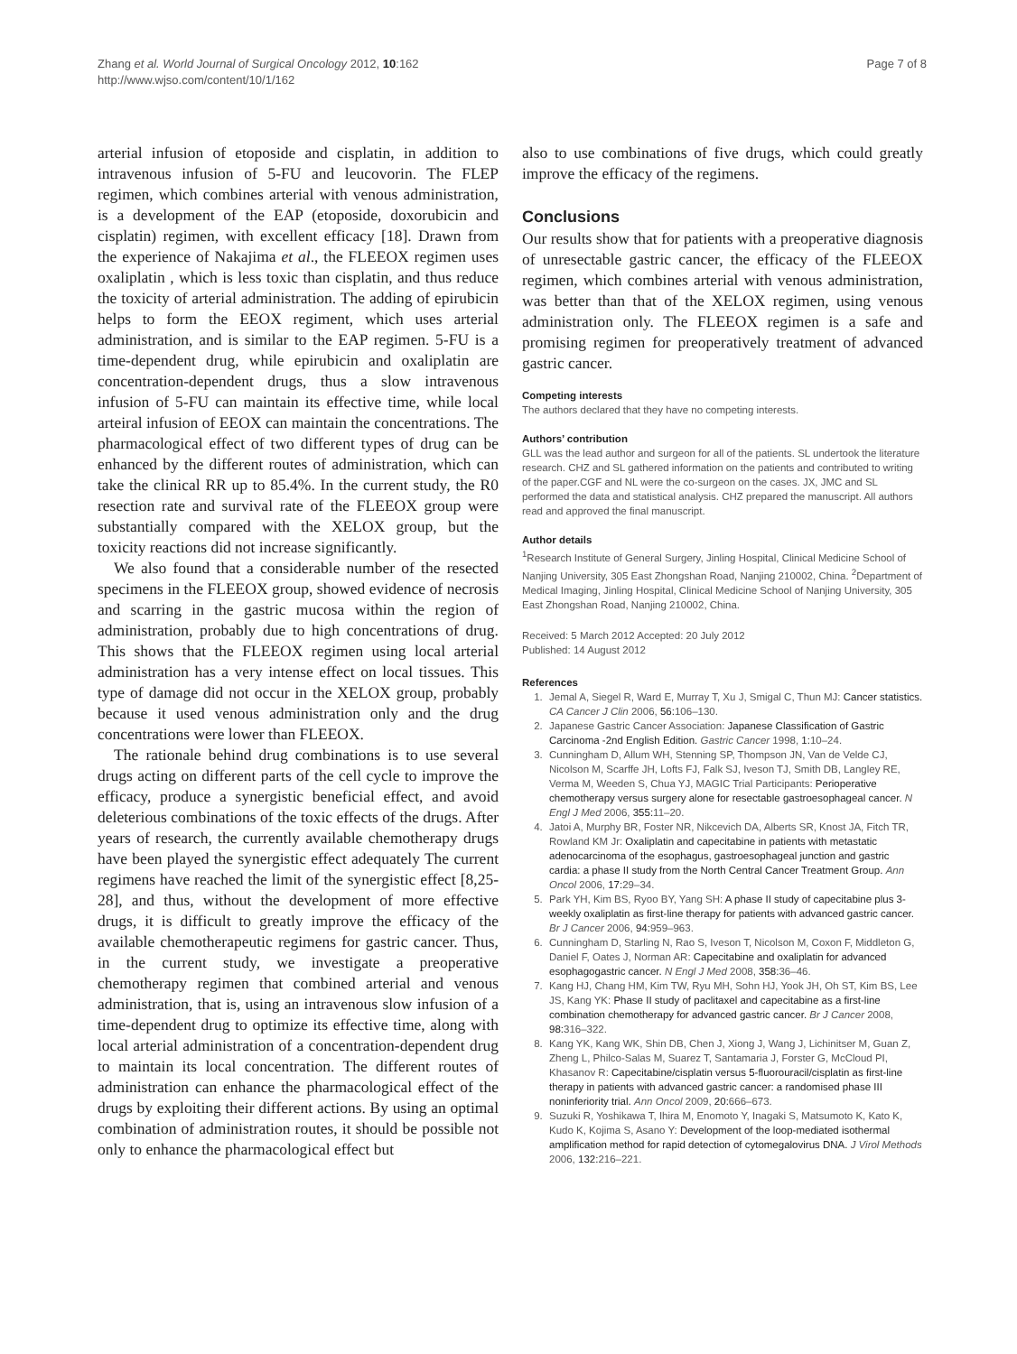Zhang et al. World Journal of Surgical Oncology 2012, 10:162
http://www.wjso.com/content/10/1/162
Page 7 of 8
arterial infusion of etoposide and cisplatin, in addition to intravenous infusion of 5-FU and leucovorin. The FLEP regimen, which combines arterial with venous administration, is a development of the EAP (etoposide, doxorubicin and cisplatin) regimen, with excellent efficacy [18]. Drawn from the experience of Nakajima et al., the FLEEOX regimen uses oxaliplatin , which is less toxic than cisplatin, and thus reduce the toxicity of arterial administration. The adding of epirubicin helps to form the EEOX regiment, which uses arterial administration, and is similar to the EAP regimen. 5-FU is a time-dependent drug, while epirubicin and oxaliplatin are concentration-dependent drugs, thus a slow intravenous infusion of 5-FU can maintain its effective time, while local arteiral infusion of EEOX can maintain the concentrations. The pharmacological effect of two different types of drug can be enhanced by the different routes of administration, which can take the clinical RR up to 85.4%. In the current study, the R0 resection rate and survival rate of the FLEEOX group were substantially compared with the XELOX group, but the toxicity reactions did not increase significantly.
We also found that a considerable number of the resected specimens in the FLEEOX group, showed evidence of necrosis and scarring in the gastric mucosa within the region of administration, probably due to high concentrations of drug. This shows that the FLEEOX regimen using local arterial administration has a very intense effect on local tissues. This type of damage did not occur in the XELOX group, probably because it used venous administration only and the drug concentrations were lower than FLEEOX.
The rationale behind drug combinations is to use several drugs acting on different parts of the cell cycle to improve the efficacy, produce a synergistic beneficial effect, and avoid deleterious combinations of the toxic effects of the drugs. After years of research, the currently available chemotherapy drugs have been played the synergistic effect adequately The current regimens have reached the limit of the synergistic effect [8,25-28], and thus, without the development of more effective drugs, it is difficult to greatly improve the efficacy of the available chemotherapeutic regimens for gastric cancer. Thus, in the current study, we investigate a preoperative chemotherapy regimen that combined arterial and venous administration, that is, using an intravenous slow infusion of a time-dependent drug to optimize its effective time, along with local arterial administration of a concentration-dependent drug to maintain its local concentration. The different routes of administration can enhance the pharmacological effect of the drugs by exploiting their different actions. By using an optimal combination of administration routes, it should be possible not only to enhance the pharmacological effect but
also to use combinations of five drugs, which could greatly improve the efficacy of the regimens.
Conclusions
Our results show that for patients with a preoperative diagnosis of unresectable gastric cancer, the efficacy of the FLEEOX regimen, which combines arterial with venous administration, was better than that of the XELOX regimen, using venous administration only. The FLEEOX regimen is a safe and promising regimen for preoperatively treatment of advanced gastric cancer.
Competing interests
The authors declared that they have no competing interests.
Authors’ contribution
GLL was the lead author and surgeon for all of the patients. SL undertook the literature research. CHZ and SL gathered information on the patients and contributed to writing of the paper.CGF and NL were the co-surgeon on the cases. JX, JMC and SL performed the data and statistical analysis. CHZ prepared the manuscript. All authors read and approved the final manuscript.
Author details
<sup>1</sup> Research Institute of General Surgery, Jinling Hospital, Clinical Medicine School of Nanjing University, 305 East Zhongshan Road, Nanjing 210002, China. <sup>2</sup>Department of Medical Imaging, Jinling Hospital, Clinical Medicine School of Nanjing University, 305 East Zhongshan Road, Nanjing 210002, China.
Received: 5 March 2012 Accepted: 20 July 2012
Published: 14 August 2012
References
1. Jemal A, Siegel R, Ward E, Murray T, Xu J, Smigal C, Thun MJ: Cancer statistics. CA Cancer J Clin 2006, 56: 106–130.
2. Japanese Gastric Cancer Association: Japanese Classification of Gastric Carcinoma -2nd English Edition. Gastric Cancer 1998, 1: 10–24.
3. Cunningham D, Allum WH, Stenning SP, Thompson JN, Van de Velde CJ, Nicolson M, Scarffe JH, Lofts FJ, Falk SJ, Iveson TJ, Smith DB, Langley RE, Verma M, Weeden S, Chua YJ, MAGIC Trial Participants: Perioperative chemotherapy versus surgery alone for resectable gastroesophageal cancer. N Engl J Med 2006, 355: 11–20.
4. Jatoi A, Murphy BR, Foster NR, Nikcevich DA, Alberts SR, Knost JA, Fitch TR, Rowland KM Jr: Oxaliplatin and capecitabine in patients with metastatic adenocarcinoma of the esophagus, gastroesophageal junction and gastric cardia: a phase II study from the North Central Cancer Treatment Group. Ann Oncol 2006, 17: 29–34.
5. Park YH, Kim BS, Ryoo BY, Yang SH: A phase II study of capecitabine plus 3-weekly oxaliplatin as first-line therapy for patients with advanced gastric cancer. Br J Cancer 2006, 94: 959–963.
6. Cunningham D, Starling N, Rao S, Iveson T, Nicolson M, Coxon F, Middleton G, Daniel F, Oates J, Norman AR: Capecitabine and oxaliplatin for advanced esophagogastric cancer. N Engl J Med 2008, 358: 36–46.
7. Kang HJ, Chang HM, Kim TW, Ryu MH, Sohn HJ, Yook JH, Oh ST, Kim BS, Lee JS, Kang YK: Phase II study of paclitaxel and capecitabine as a first-line combination chemotherapy for advanced gastric cancer. Br J Cancer 2008, 98: 316–322.
8. Kang YK, Kang WK, Shin DB, Chen J, Xiong J, Wang J, Lichinitser M, Guan Z, Zheng L, Philco-Salas M, Suarez T, Santamaria J, Forster G, McCloud PI, Khasanov R: Capecitabine/cisplatin versus 5-fluorouracil/cisplatin as first-line therapy in patients with advanced gastric cancer: a randomised phase III noninferiority trial. Ann Oncol 2009, 20: 666–673.
9. Suzuki R, Yoshikawa T, Ihira M, Enomoto Y, Inagaki S, Matsumoto K, Kato K, Kudo K, Kojima S, Asano Y: Development of the loop-mediated isothermal amplification method for rapid detection of cytomegalovirus DNA. J Virol Methods 2006, 132: 216–221.